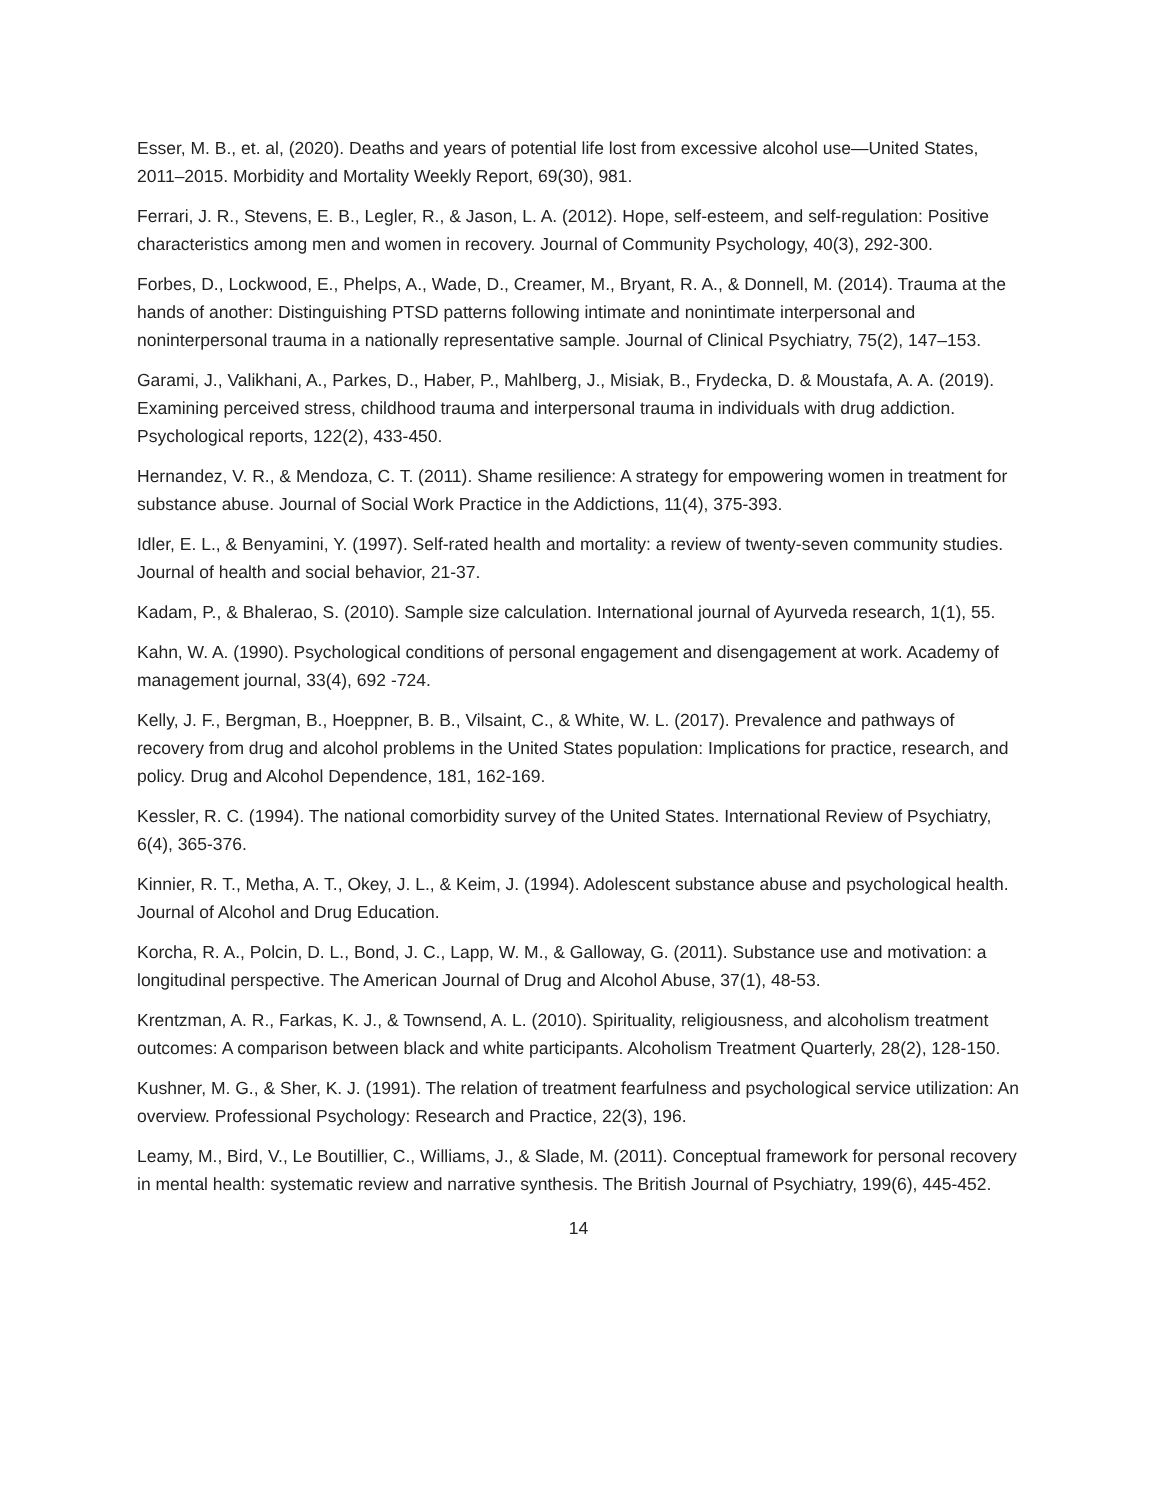Esser, M. B., et. al, (2020). Deaths and years of potential life lost from excessive alcohol use—United States, 2011–2015. Morbidity and Mortality Weekly Report, 69(30), 981.
Ferrari, J. R., Stevens, E. B., Legler, R., & Jason, L. A. (2012). Hope, self-esteem, and self-regulation: Positive characteristics among men and women in recovery. Journal of Community Psychology, 40(3), 292-300.
Forbes, D., Lockwood, E., Phelps, A., Wade, D., Creamer, M., Bryant, R. A., & Donnell, M. (2014). Trauma at the hands of another: Distinguishing PTSD patterns following intimate and nonintimate interpersonal and noninterpersonal trauma in a nationally representative sample. Journal of Clinical Psychiatry, 75(2), 147–153.
Garami, J., Valikhani, A., Parkes, D., Haber, P., Mahlberg, J., Misiak, B., Frydecka, D. & Moustafa, A. A. (2019). Examining perceived stress, childhood trauma and interpersonal trauma in individuals with drug addiction. Psychological reports, 122(2), 433-450.
Hernandez, V. R., & Mendoza, C. T. (2011). Shame resilience: A strategy for empowering women in treatment for substance abuse. Journal of Social Work Practice in the Addictions, 11(4), 375-393.
Idler, E. L., & Benyamini, Y. (1997). Self-rated health and mortality: a review of twenty-seven community studies. Journal of health and social behavior, 21-37.
Kadam, P., & Bhalerao, S. (2010). Sample size calculation. International journal of Ayurveda research, 1(1), 55.
Kahn, W. A. (1990). Psychological conditions of personal engagement and disengagement at work. Academy of management journal, 33(4), 692 -724.
Kelly, J. F., Bergman, B., Hoeppner, B. B., Vilsaint, C., & White, W. L. (2017). Prevalence and pathways of recovery from drug and alcohol problems in the United States population: Implications for practice, research, and policy. Drug and Alcohol Dependence, 181, 162-169.
Kessler, R. C. (1994). The national comorbidity survey of the United States. International Review of Psychiatry, 6(4), 365-376.
Kinnier, R. T., Metha, A. T., Okey, J. L., & Keim, J. (1994). Adolescent substance abuse and psychological health. Journal of Alcohol and Drug Education.
Korcha, R. A., Polcin, D. L., Bond, J. C., Lapp, W. M., & Galloway, G. (2011). Substance use and motivation: a longitudinal perspective. The American Journal of Drug and Alcohol Abuse, 37(1), 48-53.
Krentzman, A. R., Farkas, K. J., & Townsend, A. L. (2010). Spirituality, religiousness, and alcoholism treatment outcomes: A comparison between black and white participants. Alcoholism Treatment Quarterly, 28(2), 128-150.
Kushner, M. G., & Sher, K. J. (1991). The relation of treatment fearfulness and psychological service utilization: An overview. Professional Psychology: Research and Practice, 22(3), 196.
Leamy, M., Bird, V., Le Boutillier, C., Williams, J., & Slade, M. (2011). Conceptual framework for personal recovery in mental health: systematic review and narrative synthesis. The British Journal of Psychiatry, 199(6), 445-452.
14